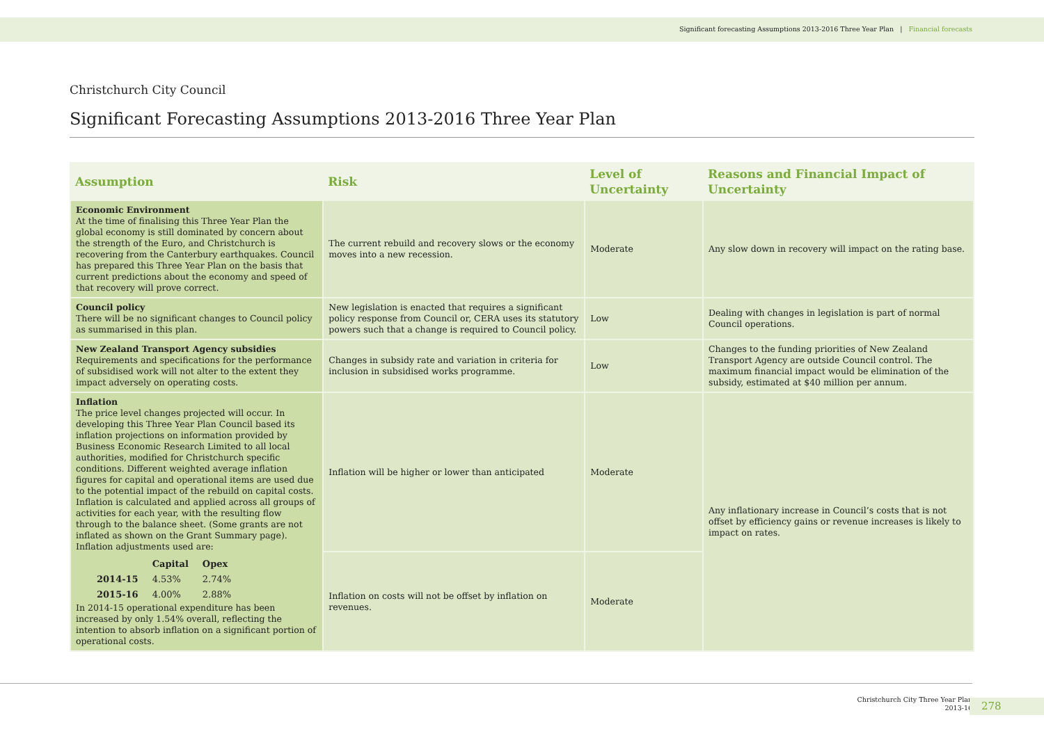Significant forecasting Assumptions 2013-2016 Three Year Plan | Financial forecasts
Christchurch City Council
Significant Forecasting Assumptions 2013-2016 Three Year Plan
| Assumption | Risk | Level of Uncertainty | Reasons and Financial Impact of Uncertainty |
| --- | --- | --- | --- |
| Economic Environment At the time of finalising this Three Year Plan the global economy is still dominated by concern about the strength of the Euro, and Christchurch is recovering from the Canterbury earthquakes. Council has prepared this Three Year Plan on the basis that current predictions about the economy and speed of that recovery will prove correct. | The current rebuild and recovery slows or the economy moves into a new recession. | Moderate | Any slow down in recovery will impact on the rating base. |
| Council policy There will be no significant changes to Council policy as summarised in this plan. | New legislation is enacted that requires a significant policy response from Council or, CERA uses its statutory powers such that a change is required to Council policy. | Low | Dealing with changes in legislation is part of normal Council operations. |
| New Zealand Transport Agency subsidies Requirements and specifications for the performance of subsidised work will not alter to the extent they impact adversely on operating costs. | Changes in subsidy rate and variation in criteria for inclusion in subsidised works programme. | Low | Changes to the funding priorities of New Zealand Transport Agency are outside Council control. The maximum financial impact would be elimination of the subsidy, estimated at $40 million per annum. |
| Inflation The price level changes projected will occur. In developing this Three Year Plan Council based its inflation projections on information provided by Business Economic Research Limited to all local authorities, modified for Christchurch specific conditions. Different weighted average inflation figures for capital and operational items are used due to the potential impact of the rebuild on capital costs. Inflation is calculated and applied across all groups of activities for each year, with the resulting flow through to the balance sheet. (Some grants are not inflated as shown on the Grant Summary page). Inflation adjustments used are: / / Capital / Opex / / 2014-15 / 4.53% / 2.74% / / 2015-16 / 4.00% / 2.88% / In 2014-15 operational expenditure has been increased by only 1.54% overall, reflecting the intention to absorb inflation on a significant portion of operational costs. | Inflation will be higher or lower than anticipated | Moderate | Any inflationary increase in Council’s costs that is not offset by efficiency gains or revenue increases is likely to impact on rates. |
| | Inflation on costs will not be offset by inflation on revenues. | Moderate | |
Christchurch City Three Year Plan
2013-16
278